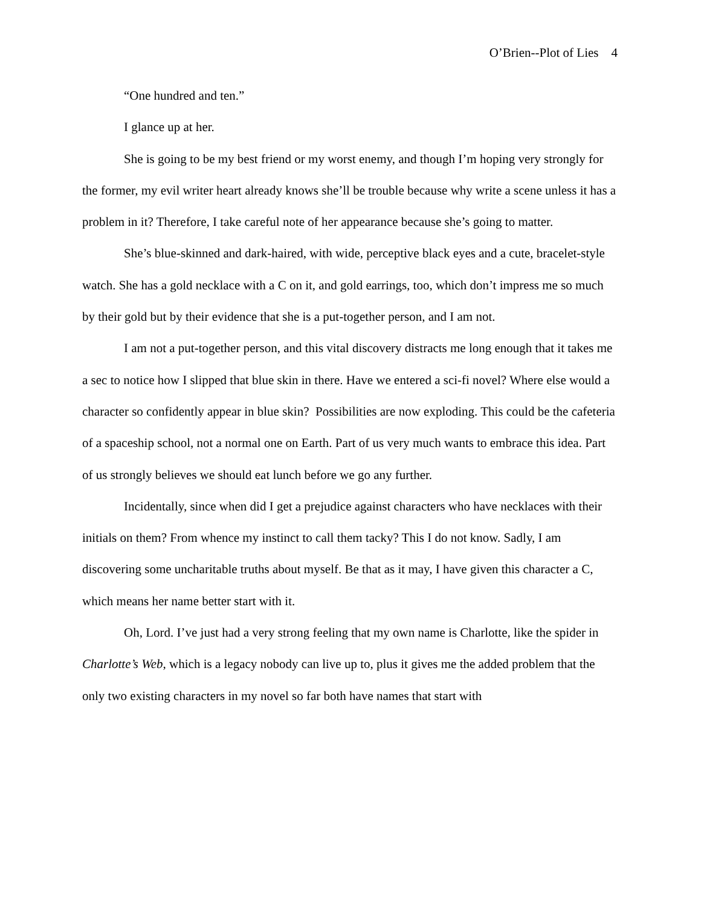O’Brien--Plot of Lies 4
“One hundred and ten.”
I glance up at her.
She is going to be my best friend or my worst enemy, and though I’m hoping very strongly for the former, my evil writer heart already knows she’ll be trouble because why write a scene unless it has a problem in it? Therefore, I take careful note of her appearance because she’s going to matter.
She’s blue-skinned and dark-haired, with wide, perceptive black eyes and a cute, bracelet-style watch. She has a gold necklace with a C on it, and gold earrings, too, which don’t impress me so much by their gold but by their evidence that she is a put-together person, and I am not.
I am not a put-together person, and this vital discovery distracts me long enough that it takes me a sec to notice how I slipped that blue skin in there. Have we entered a sci-fi novel? Where else would a character so confidently appear in blue skin? Possibilities are now exploding. This could be the cafeteria of a spaceship school, not a normal one on Earth. Part of us very much wants to embrace this idea. Part of us strongly believes we should eat lunch before we go any further.
Incidentally, since when did I get a prejudice against characters who have necklaces with their initials on them? From whence my instinct to call them tacky? This I do not know. Sadly, I am discovering some uncharitable truths about myself. Be that as it may, I have given this character a C, which means her name better start with it.
Oh, Lord. I’ve just had a very strong feeling that my own name is Charlotte, like the spider in Charlotte’s Web, which is a legacy nobody can live up to, plus it gives me the added problem that the only two existing characters in my novel so far both have names that start with